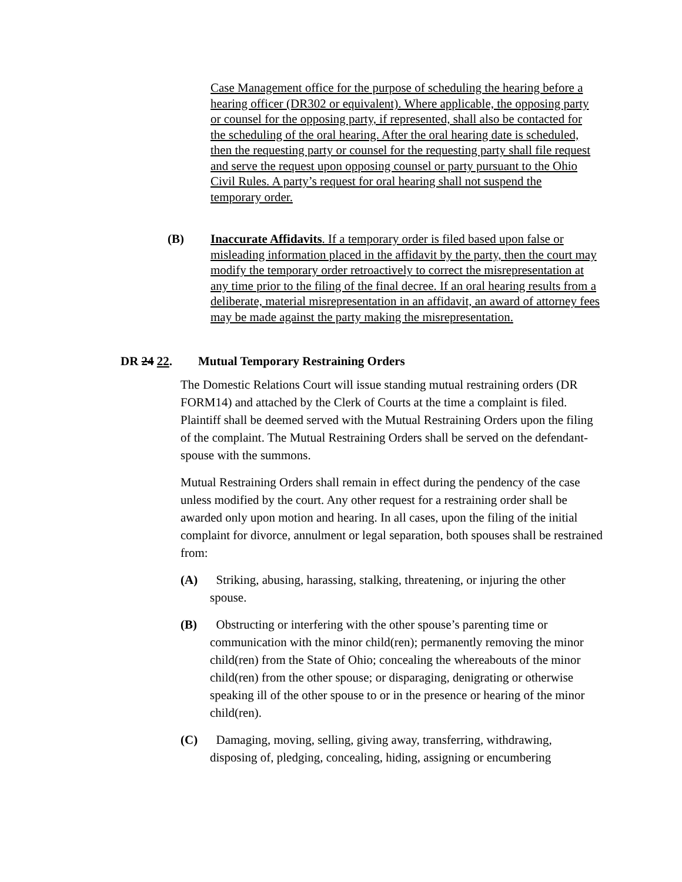Case Management office for the purpose of scheduling the hearing before a hearing officer (DR302 or equivalent). Where applicable, the opposing party or counsel for the opposing party, if represented, shall also be contacted for the scheduling of the oral hearing. After the oral hearing date is scheduled, then the requesting party or counsel for the requesting party shall file request and serve the request upon opposing counsel or party pursuant to the Ohio Civil Rules. A party’s request for oral hearing shall not suspend the temporary order.
(B) Inaccurate Affidavits. If a temporary order is filed based upon false or misleading information placed in the affidavit by the party, then the court may modify the temporary order retroactively to correct the misrepresentation at any time prior to the filing of the final decree. If an oral hearing results from a deliberate, material misrepresentation in an affidavit, an award of attorney fees may be made against the party making the misrepresentation.
DR 24 22. Mutual Temporary Restraining Orders
The Domestic Relations Court will issue standing mutual restraining orders (DR FORM14) and attached by the Clerk of Courts at the time a complaint is filed. Plaintiff shall be deemed served with the Mutual Restraining Orders upon the filing of the complaint. The Mutual Restraining Orders shall be served on the defendant-spouse with the summons.
Mutual Restraining Orders shall remain in effect during the pendency of the case unless modified by the court. Any other request for a restraining order shall be awarded only upon motion and hearing. In all cases, upon the filing of the initial complaint for divorce, annulment or legal separation, both spouses shall be restrained from:
(A) Striking, abusing, harassing, stalking, threatening, or injuring the other spouse.
(B) Obstructing or interfering with the other spouse’s parenting time or communication with the minor child(ren); permanently removing the minor child(ren) from the State of Ohio; concealing the whereabouts of the minor child(ren) from the other spouse; or disparaging, denigrating or otherwise speaking ill of the other spouse to or in the presence or hearing of the minor child(ren).
(C) Damaging, moving, selling, giving away, transferring, withdrawing, disposing of, pledging, concealing, hiding, assigning or encumbering